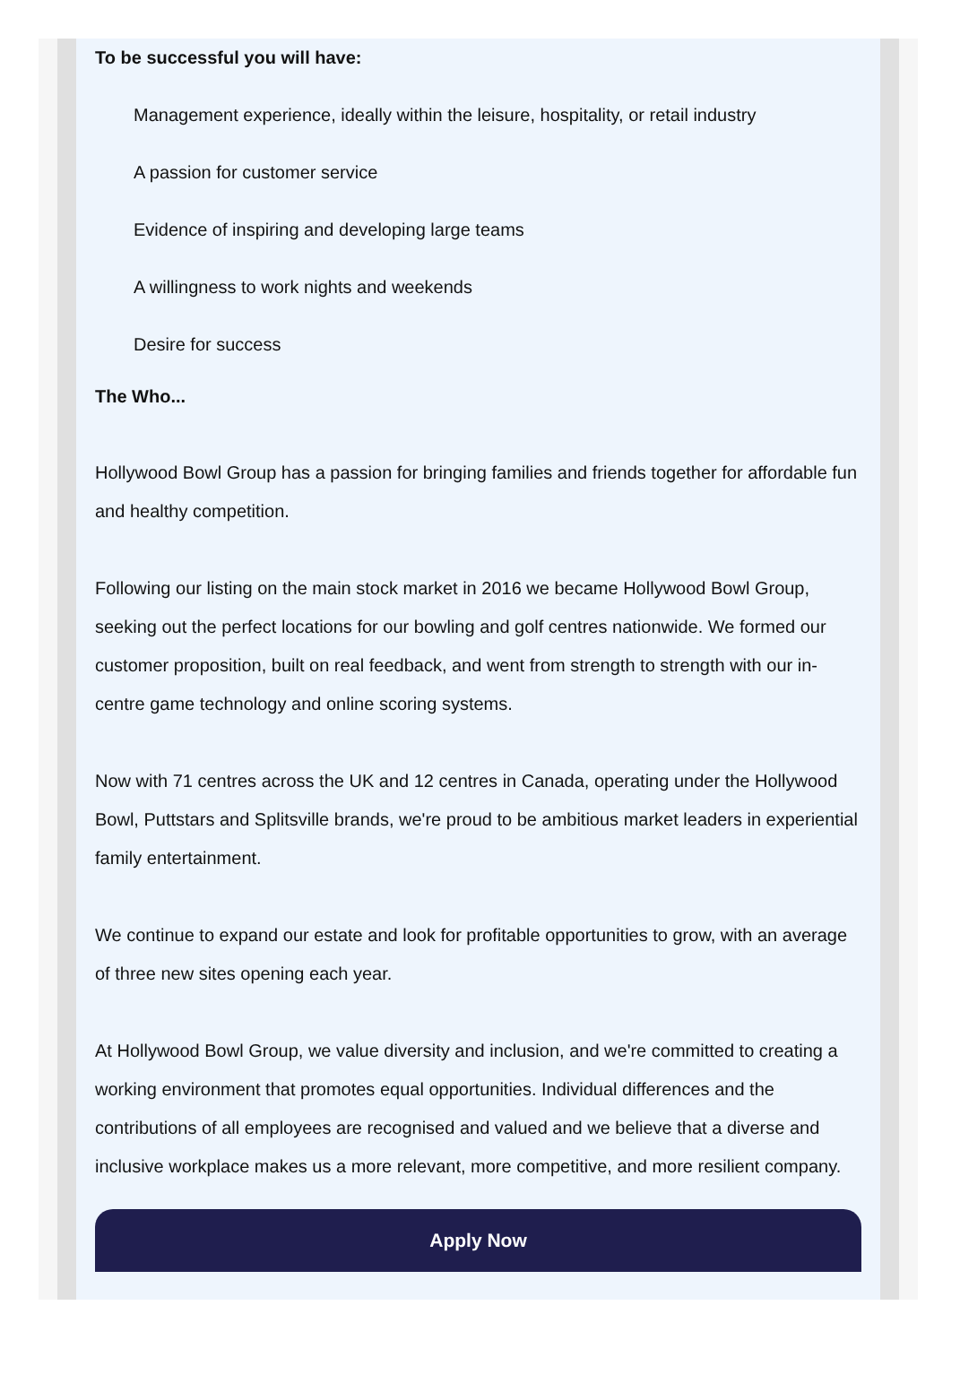To be successful you will have:
Management experience, ideally within the leisure, hospitality, or retail industry
A passion for customer service
Evidence of inspiring and developing large teams
A willingness to work nights and weekends
Desire for success
The Who...
Hollywood Bowl Group has a passion for bringing families and friends together for affordable fun and healthy competition.
Following our listing on the main stock market in 2016 we became Hollywood Bowl Group, seeking out the perfect locations for our bowling and golf centres nationwide. We formed our customer proposition, built on real feedback, and went from strength to strength with our in-centre game technology and online scoring systems.
Now with 71 centres across the UK and 12 centres in Canada, operating under the Hollywood Bowl, Puttstars and Splitsville brands, we're proud to be ambitious market leaders in experiential family entertainment.
We continue to expand our estate and look for profitable opportunities to grow, with an average of three new sites opening each year.
At Hollywood Bowl Group, we value diversity and inclusion, and we're committed to creating a working environment that promotes equal opportunities. Individual differences and the contributions of all employees are recognised and valued and we believe that a diverse and inclusive workplace makes us a more relevant, more competitive, and more resilient company.
Apply Now